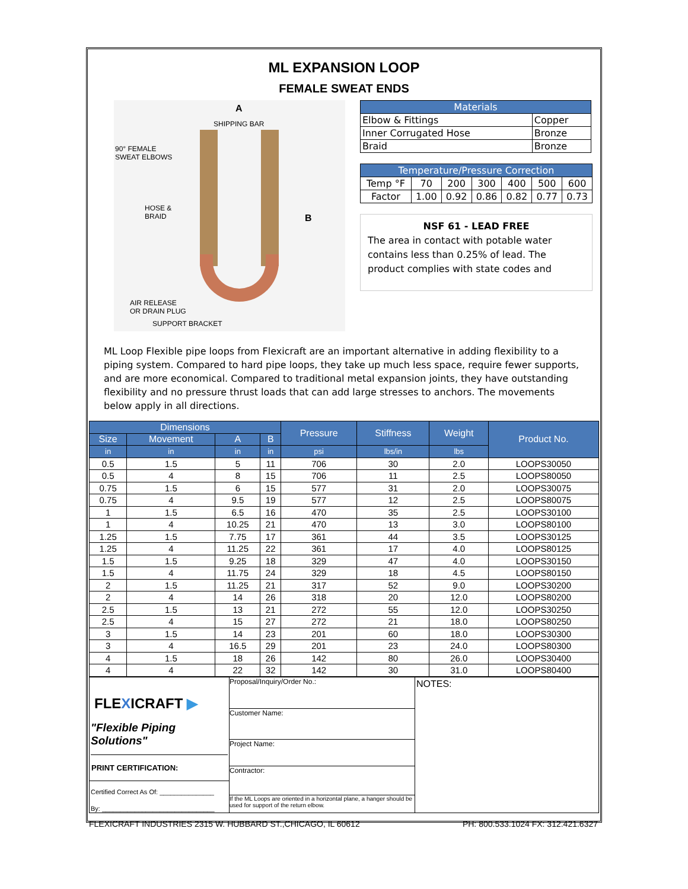ML EXPANSION LOOP
FEMALE SWEAT ENDS
A
SHIPPING BAR
90° FEMALE
SWEAT ELBOWS
HOSE &
BRAID B
AIR RELEASE
OR DRAIN PLUG
SUPPORT BRACKET
| Materials | |
| --- | --- |
| Elbow & Fittings | Copper |
| Inner Corrugated Hose | Bronze |
| Braid | Bronze |
| Temperature/Pressure Correction | | | | | | |
| --- | --- | --- | --- | --- | --- | --- |
| Temp °F | 70 | 200 | 300 | 400 | 500 | 600 |
| Factor | 1.00 | 0.92 | 0.86 | 0.82 | 0.77 | 0.73 |
NSF 61 - LEAD FREE
The area in contact with potable water contains less than 0.25% of lead. The product complies with state codes and
ML Loop Flexible pipe loops from Flexicraft are an important alternative in adding flexibility to a piping system. Compared to hard pipe loops, they take up much less space, require fewer supports, and are more economical. Compared to traditional metal expansion joints, they have outstanding flexibility and no pressure thrust loads that can add large stresses to anchors. The movements below apply in all directions.
| Dimensions | | | | Pressure | Stiffness | Weight | Product No. |
| --- | --- | --- | --- | --- | --- | --- | --- |
| Size | Movement | A | B | | | | |
| in | in | in | in | psi | lbs/in | lbs | |
| 0.5 | 1.5 | 5 | 11 | 706 | 30 | 2.0 | LOOPS30050 |
| 0.5 | 4 | 8 | 15 | 706 | 11 | 2.5 | LOOPS80050 |
| 0.75 | 1.5 | 6 | 15 | 577 | 31 | 2.0 | LOOPS30075 |
| 0.75 | 4 | 9.5 | 19 | 577 | 12 | 2.5 | LOOPS80075 |
| 1 | 1.5 | 6.5 | 16 | 470 | 35 | 2.5 | LOOPS30100 |
| 1 | 4 | 10.25 | 21 | 470 | 13 | 3.0 | LOOPS80100 |
| 1.25 | 1.5 | 7.75 | 17 | 361 | 44 | 3.5 | LOOPS30125 |
| 1.25 | 4 | 11.25 | 22 | 361 | 17 | 4.0 | LOOPS80125 |
| 1.5 | 1.5 | 9.25 | 18 | 329 | 47 | 4.0 | LOOPS30150 |
| 1.5 | 4 | 11.75 | 24 | 329 | 18 | 4.5 | LOOPS80150 |
| 2 | 1.5 | 11.25 | 21 | 317 | 52 | 9.0 | LOOPS30200 |
| 2 | 4 | 14 | 26 | 318 | 20 | 12.0 | LOOPS80200 |
| 2.5 | 1.5 | 13 | 21 | 272 | 55 | 12.0 | LOOPS30250 |
| 2.5 | 4 | 15 | 27 | 272 | 21 | 18.0 | LOOPS80250 |
| 3 | 1.5 | 14 | 23 | 201 | 60 | 18.0 | LOOPS30300 |
| 3 | 4 | 16.5 | 29 | 201 | 23 | 24.0 | LOOPS80300 |
| 4 | 1.5 | 18 | 26 | 142 | 80 | 26.0 | LOOPS30400 |
| 4 | 4 | 22 | 32 | 142 | 30 | 31.0 | LOOPS80400 |
FLEXICRAFT ▶
"Flexible Piping Solutions"
PRINT CERTIFICATION:
Certified Correct As Of: _______________
By: _______________________________
Proposal/Inquiry/Order No.:
Customer Name:
Project Name:
Contractor:
If the ML Loops are oriented in a horizontal plane, a hanger should be used for support of the return elbow.
NOTES:
FLEXICRAFT INDUSTRIES 2315 W. HUBBARD ST.,CHICAGO, IL 60612 PH: 800.533.1024 FX: 312.421.6327